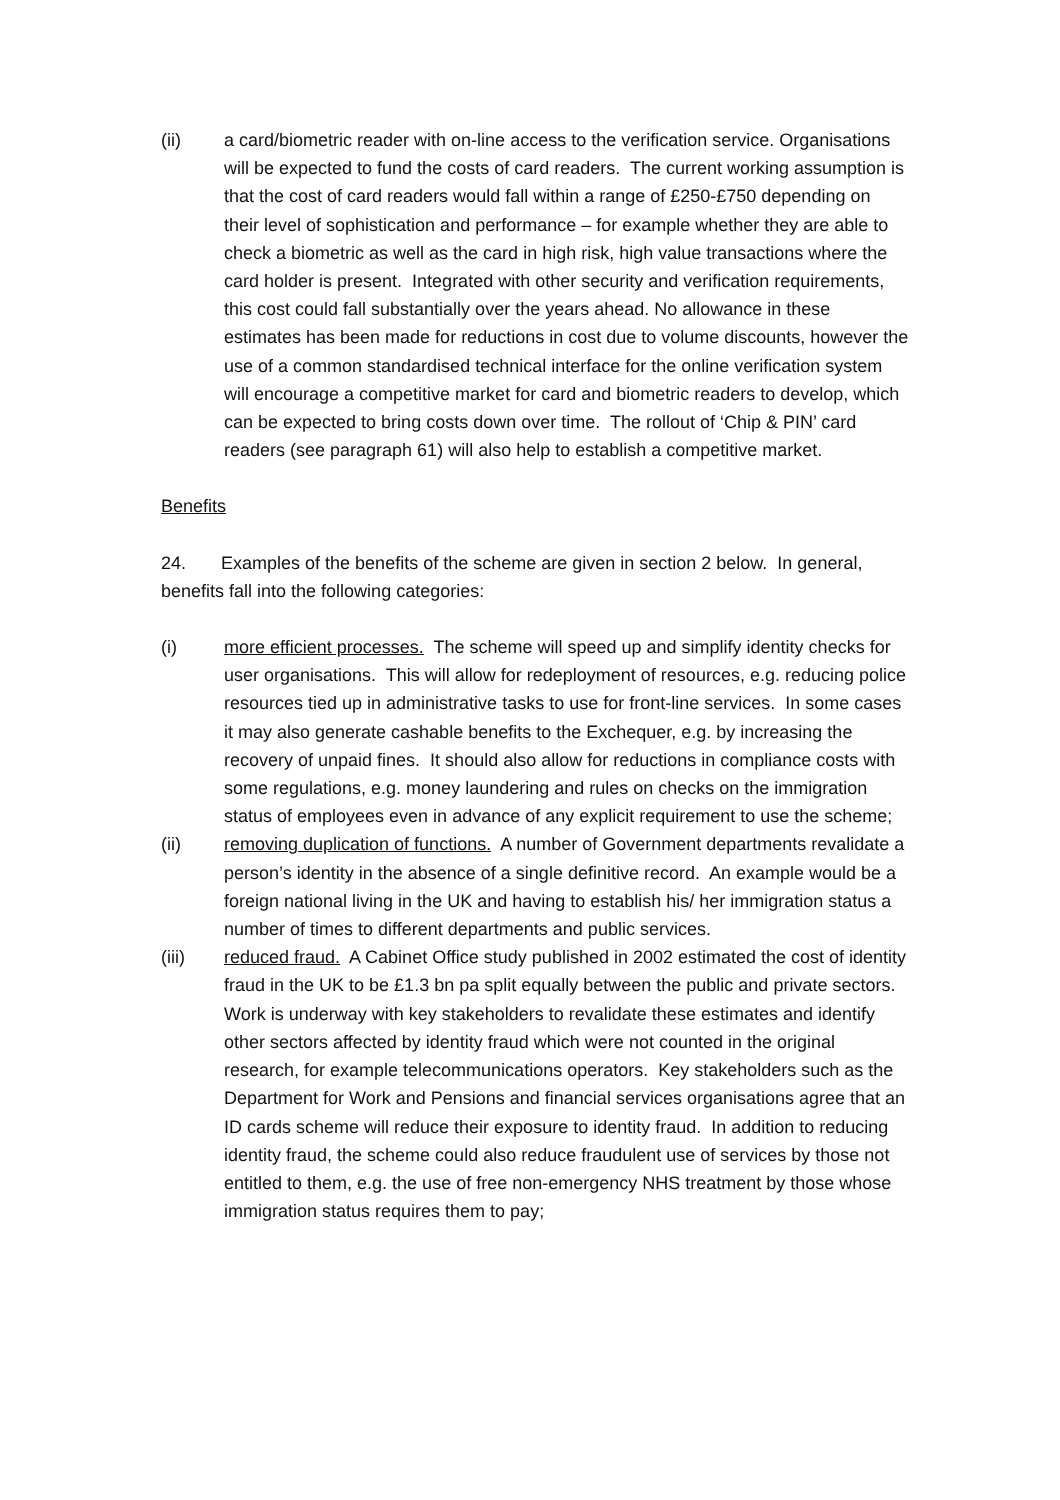(ii) a card/biometric reader with on-line access to the verification service. Organisations will be expected to fund the costs of card readers. The current working assumption is that the cost of card readers would fall within a range of £250-£750 depending on their level of sophistication and performance – for example whether they are able to check a biometric as well as the card in high risk, high value transactions where the card holder is present. Integrated with other security and verification requirements, this cost could fall substantially over the years ahead. No allowance in these estimates has been made for reductions in cost due to volume discounts, however the use of a common standardised technical interface for the online verification system will encourage a competitive market for card and biometric readers to develop, which can be expected to bring costs down over time. The rollout of ‘Chip & PIN’ card readers (see paragraph 61) will also help to establish a competitive market.
Benefits
24. Examples of the benefits of the scheme are given in section 2 below. In general, benefits fall into the following categories:
(i) more efficient processes. The scheme will speed up and simplify identity checks for user organisations. This will allow for redeployment of resources, e.g. reducing police resources tied up in administrative tasks to use for front-line services. In some cases it may also generate cashable benefits to the Exchequer, e.g. by increasing the recovery of unpaid fines. It should also allow for reductions in compliance costs with some regulations, e.g. money laundering and rules on checks on the immigration status of employees even in advance of any explicit requirement to use the scheme;
(ii) removing duplication of functions. A number of Government departments revalidate a person’s identity in the absence of a single definitive record. An example would be a foreign national living in the UK and having to establish his/ her immigration status a number of times to different departments and public services.
(iii) reduced fraud. A Cabinet Office study published in 2002 estimated the cost of identity fraud in the UK to be £1.3 bn pa split equally between the public and private sectors. Work is underway with key stakeholders to revalidate these estimates and identify other sectors affected by identity fraud which were not counted in the original research, for example telecommunications operators. Key stakeholders such as the Department for Work and Pensions and financial services organisations agree that an ID cards scheme will reduce their exposure to identity fraud. In addition to reducing identity fraud, the scheme could also reduce fraudulent use of services by those not entitled to them, e.g. the use of free non-emergency NHS treatment by those whose immigration status requires them to pay;